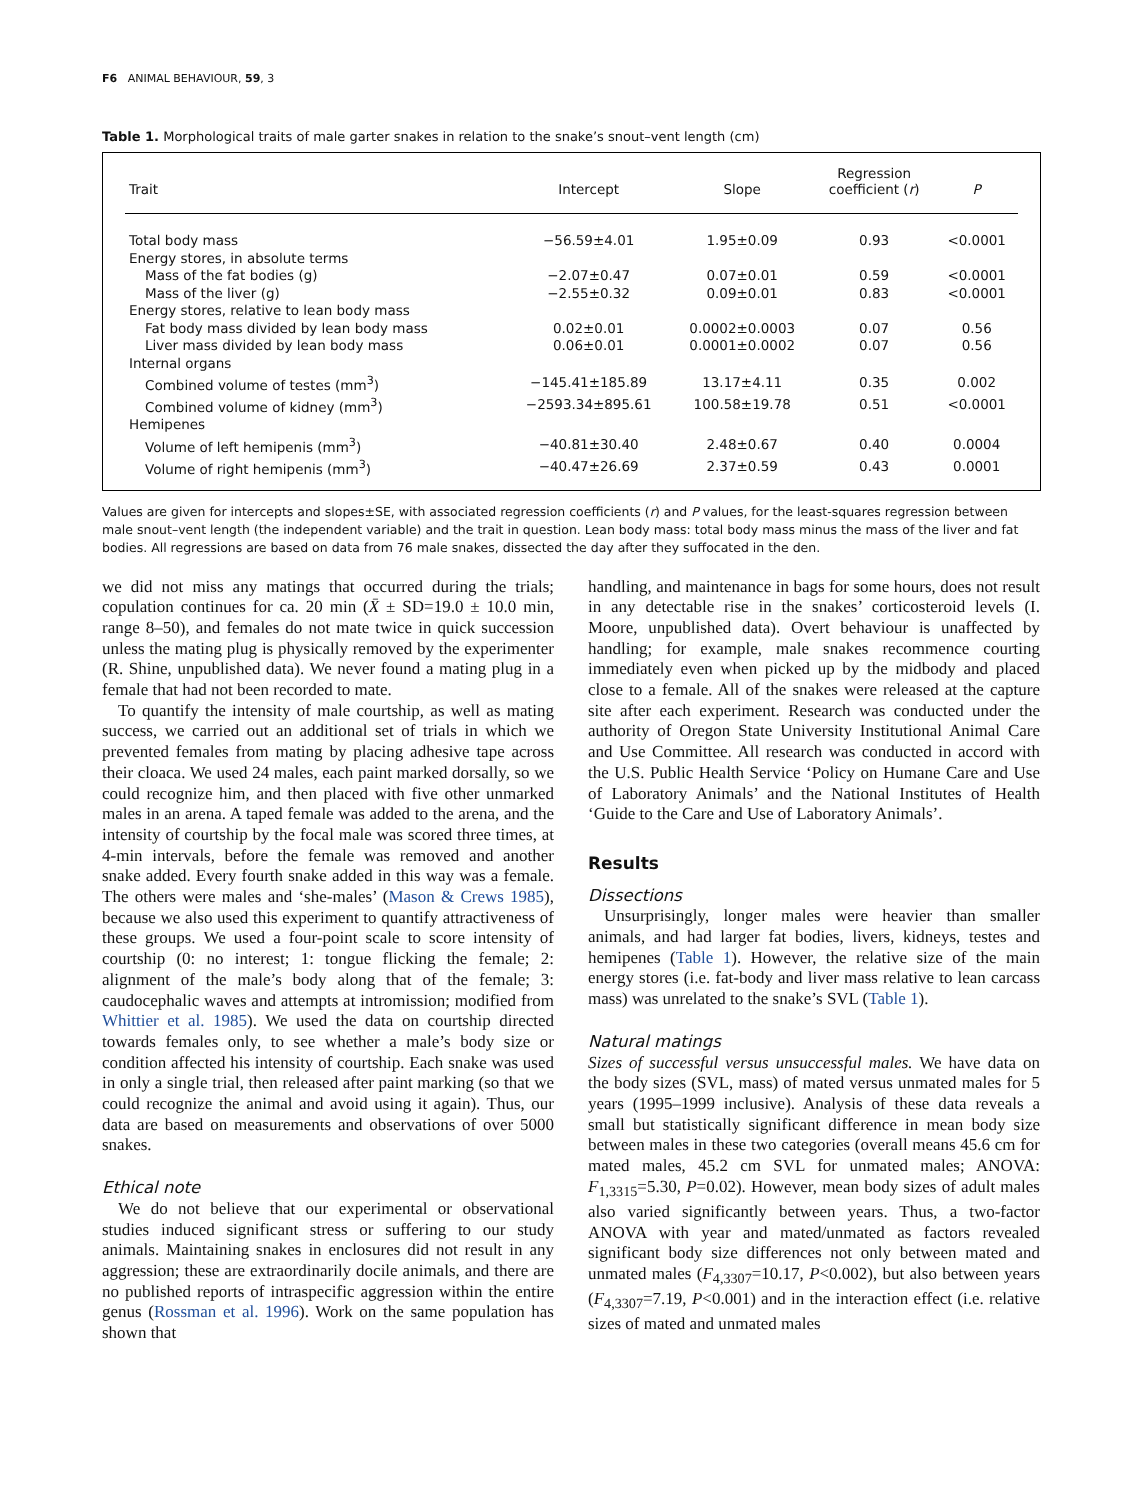F6 ANIMAL BEHAVIOUR, 59, 3
Table 1. Morphological traits of male garter snakes in relation to the snake’s snout–vent length (cm)
| Trait | Intercept | Slope | Regression coefficient ( r ) | P |
| --- | --- | --- | --- | --- |
| Total body mass | −56.59±4.01 | 1.95±0.09 | 0.93 | <0.0001 |
| Energy stores, in absolute terms | | | | |
| Mass of the fat bodies (g) | −2.07±0.47 | 0.07±0.01 | 0.59 | <0.0001 |
| Mass of the liver (g) | −2.55±0.32 | 0.09±0.01 | 0.83 | <0.0001 |
| Energy stores, relative to lean body mass | | | | |
| Fat body mass divided by lean body mass | 0.02±0.01 | 0.0002±0.0003 | 0.07 | 0.56 |
| Liver mass divided by lean body mass | 0.06±0.01 | 0.0001±0.0002 | 0.07 | 0.56 |
| Internal organs | | | | |
| Combined volume of testes (mm<sup>3</sup>) | −145.41±185.89 | 13.17±4.11 | 0.35 | 0.002 |
| Combined volume of kidney (mm<sup>3</sup>) | −2593.34±895.61 | 100.58±19.78 | 0.51 | <0.0001 |
| Hemipenes | | | | |
| Volume of left hemipenis (mm<sup>3</sup>) | −40.81±30.40 | 2.48±0.67 | 0.40 | 0.0004 |
| Volume of right hemipenis (mm<sup>3</sup>) | −40.47±26.69 | 2.37±0.59 | 0.43 | 0.0001 |
Values are given for intercepts and slopes±SE, with associated regression coefficients (r) and P values, for the least-squares regression between male snout–vent length (the independent variable) and the trait in question. Lean body mass: total body mass minus the mass of the liver and fat bodies. All regressions are based on data from 76 male snakes, dissected the day after they suffocated in the den.
we did not miss any matings that occurred during the trials; copulation continues for ca. 20 min (X̄ ± SD=19.0 ± 10.0 min, range 8–50), and females do not mate twice in quick succession unless the mating plug is physically removed by the experimenter (R. Shine, unpublished data). We never found a mating plug in a female that had not been recorded to mate.
To quantify the intensity of male courtship, as well as mating success, we carried out an additional set of trials in which we prevented females from mating by placing adhesive tape across their cloaca. We used 24 males, each paint marked dorsally, so we could recognize him, and then placed with five other unmarked males in an arena. A taped female was added to the arena, and the intensity of courtship by the focal male was scored three times, at 4-min intervals, before the female was removed and another snake added. Every fourth snake added in this way was a female. The others were males and ‘she-males’ (Mason & Crews 1985), because we also used this experiment to quantify attractiveness of these groups. We used a four-point scale to score intensity of courtship (0: no interest; 1: tongue flicking the female; 2: alignment of the male’s body along that of the female; 3: caudocephalic waves and attempts at intromission; modified from Whittier et al. 1985). We used the data on courtship directed towards females only, to see whether a male’s body size or condition affected his intensity of courtship. Each snake was used in only a single trial, then released after paint marking (so that we could recognize the animal and avoid using it again). Thus, our data are based on measurements and observations of over 5000 snakes.
Ethical note
We do not believe that our experimental or observational studies induced significant stress or suffering to our study animals. Maintaining snakes in enclosures did not result in any aggression; these are extraordinarily docile animals, and there are no published reports of intraspecific aggression within the entire genus (Rossman et al. 1996). Work on the same population has shown that
handling, and maintenance in bags for some hours, does not result in any detectable rise in the snakes’ corticosteroid levels (I. Moore, unpublished data). Overt behaviour is unaffected by handling; for example, male snakes recommence courting immediately even when picked up by the midbody and placed close to a female. All of the snakes were released at the capture site after each experiment. Research was conducted under the authority of Oregon State University Institutional Animal Care and Use Committee. All research was conducted in accord with the U.S. Public Health Service ‘Policy on Humane Care and Use of Laboratory Animals’ and the National Institutes of Health ‘Guide to the Care and Use of Laboratory Animals’.
Results
Dissections
Unsurprisingly, longer males were heavier than smaller animals, and had larger fat bodies, livers, kidneys, testes and hemipenes (Table 1). However, the relative size of the main energy stores (i.e. fat-body and liver mass relative to lean carcass mass) was unrelated to the snake’s SVL (Table 1).
Natural matings
Sizes of successful versus unsuccessful males. We have data on the body sizes (SVL, mass) of mated versus unmated males for 5 years (1995–1999 inclusive). Analysis of these data reveals a small but statistically significant difference in mean body size between males in these two categories (overall means 45.6 cm for mated males, 45.2 cm SVL for unmated males; ANOVA: F<sub>1,3315</sub>=5.30, P=0.02). However, mean body sizes of adult males also varied significantly between years. Thus, a two-factor ANOVA with year and mated/unmated as factors revealed significant body size differences not only between mated and unmated males (F<sub>4,3307</sub>=10.17, P<0.002), but also between years (F<sub>4,3307</sub>=7.19, P<0.001) and in the interaction effect (i.e. relative sizes of mated and unmated males